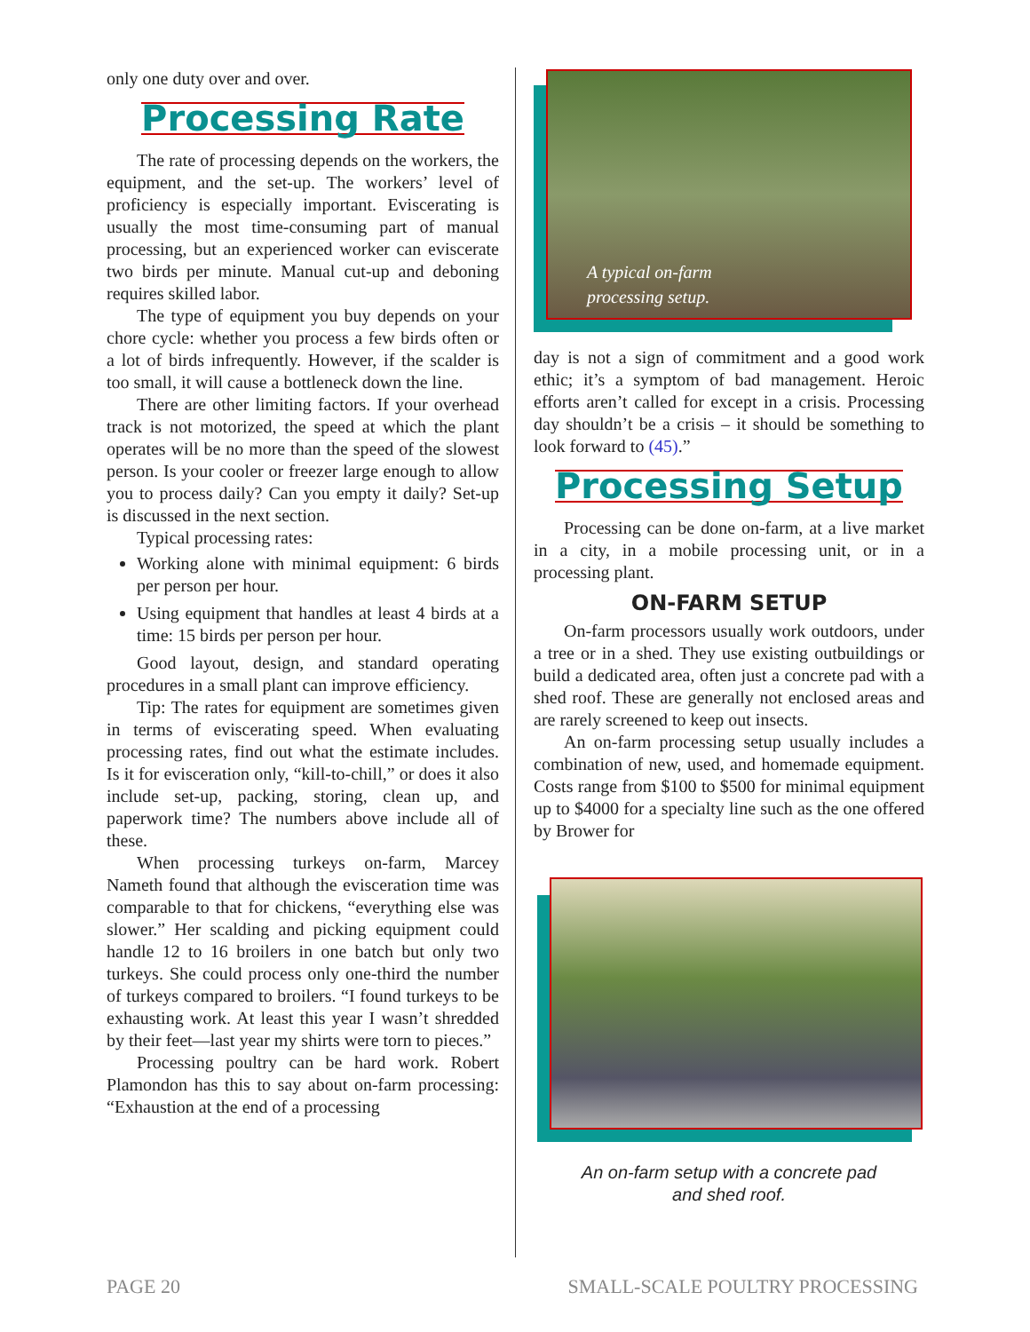only one duty over and over.
Processing Rate
The rate of processing depends on the workers, the equipment, and the set-up. The workers’ level of proficiency is especially important. Eviscerating is usually the most time-consuming part of manual processing, but an experienced worker can eviscerate two birds per minute. Manual cut-up and deboning requires skilled labor.
The type of equipment you buy depends on your chore cycle: whether you process a few birds often or a lot of birds infrequently. However, if the scalder is too small, it will cause a bottleneck down the line.
There are other limiting factors. If your overhead track is not motorized, the speed at which the plant operates will be no more than the speed of the slowest person. Is your cooler or freezer large enough to allow you to process daily? Can you empty it daily? Set-up is discussed in the next section.
Typical processing rates:
Working alone with minimal equipment: 6 birds per person per hour.
Using equipment that handles at least 4 birds at a time: 15 birds per person per hour.
Good layout, design, and standard operating procedures in a small plant can improve efficiency.
Tip: The rates for equipment are sometimes given in terms of eviscerating speed. When evaluating processing rates, find out what the estimate includes. Is it for evisceration only, “kill-to-chill,” or does it also include set-up, packing, storing, clean up, and paperwork time? The numbers above include all of these.
When processing turkeys on-farm, Marcey Nameth found that although the evisceration time was comparable to that for chickens, “everything else was slower.” Her scalding and picking equipment could handle 12 to 16 broilers in one batch but only two turkeys. She could process only one-third the number of turkeys compared to broilers. “I found turkeys to be exhausting work. At least this year I wasn’t shredded by their feet—last year my shirts were torn to pieces.”
Processing poultry can be hard work. Robert Plamondon has this to say about on-farm processing: “Exhaustion at the end of a processing
A typical on-farm
processing setup.
day is not a sign of commitment and a good work ethic; it’s a symptom of bad management. Heroic efforts aren’t called for except in a crisis. Processing day shouldn’t be a crisis – it should be something to look forward to (45).”
Processing Setup
Processing can be done on-farm, at a live market in a city, in a mobile processing unit, or in a processing plant.
ON-FARM SETUP
On-farm processors usually work outdoors, under a tree or in a shed. They use existing outbuildings or build a dedicated area, often just a concrete pad with a shed roof. These are generally not enclosed areas and are rarely screened to keep out insects.
An on-farm processing setup usually includes a combination of new, used, and homemade equipment. Costs range from $100 to $500 for minimal equipment up to $4000 for a specialty line such as the one offered by Brower for
An on-farm setup with a concrete pad
and shed roof.
PAGE 20 SMALL-SCALE POULTRY PROCESSING